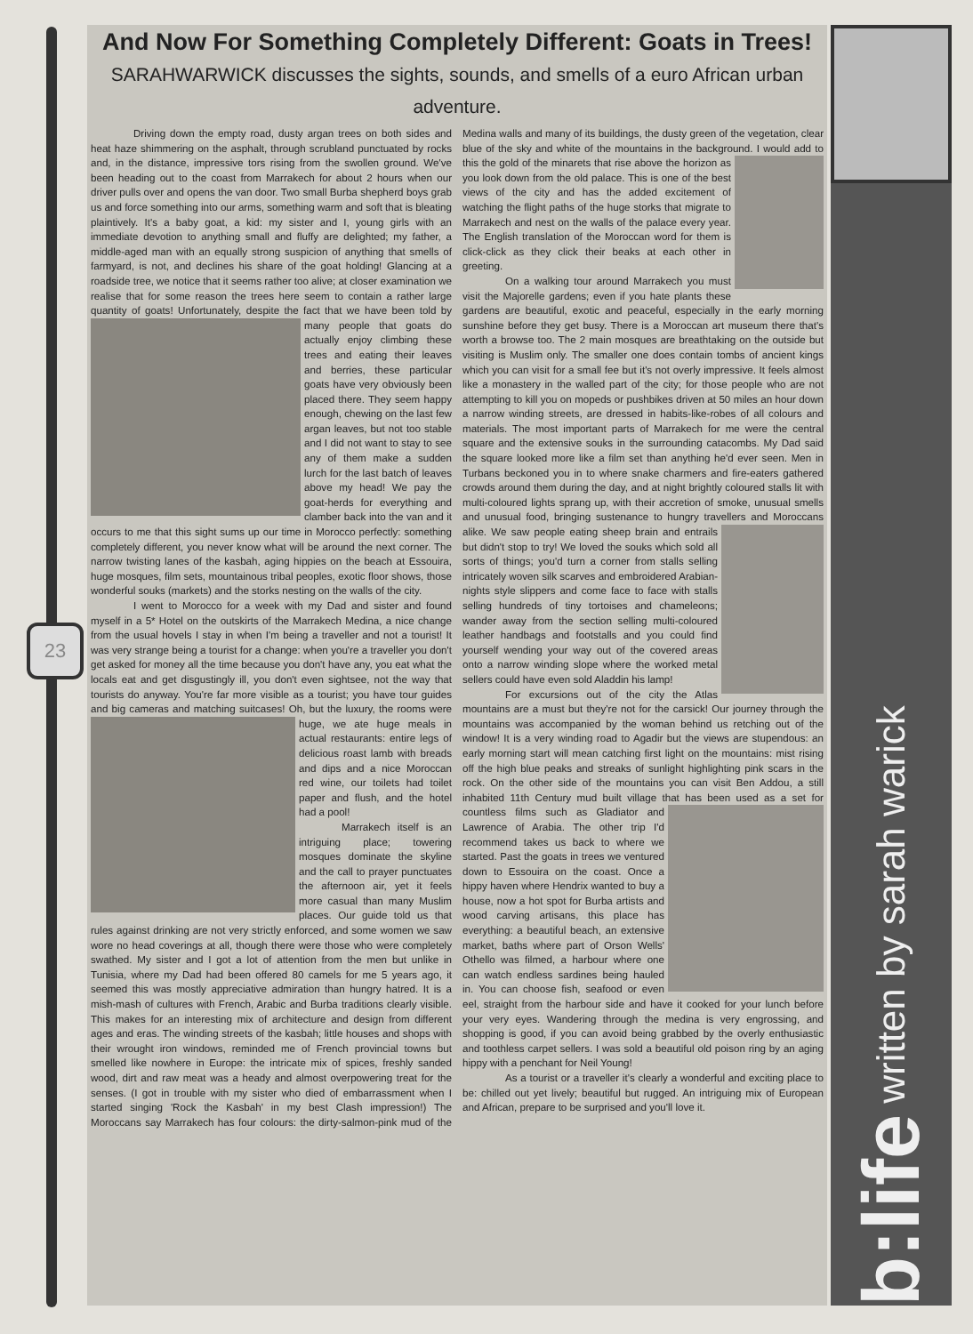23
And Now For Something Completely Different: Goats in Trees!
SARAHWARWICK discusses the sights, sounds, and smells of a euro African urban adventure.
Driving down the empty road, dusty argan trees on both sides and heat haze shimmering on the asphalt, through scrubland punctuated by rocks and, in the distance, impressive tors rising from the swollen ground. We've been heading out to the coast from Marrakech for about 2 hours when our driver pulls over and opens the van door. Two small Burba shepherd boys grab us and force something into our arms, something warm and soft that is bleating plaintively. It's a baby goat, a kid: my sister and I, young girls with an immediate devotion to anything small and fluffy are delighted; my father, a middle-aged man with an equally strong suspicion of anything that smells of farmyard, is not, and declines his share of the goat holding! Glancing at a roadside tree, we notice that it seems rather too alive; at closer examination we realise that for some reason the trees here seem to contain a rather large quantity of goats! Unfortunately, despite the fact that we have been told by many people that goats do actually enjoy climbing these trees and eating their leaves and berries, these particular goats have very obviously been placed there. They seem happy enough, chewing on the last few argan leaves, but not too stable and I did not want to stay to see any of them make a sudden lurch for the last batch of leaves above my head! We pay the goat-herds for everything and clamber back into the van and it occurs to me that this sight sums up our time in Morocco perfectly: something completely different, you never know what will be around the next corner. The narrow twisting lanes of the kasbah, aging hippies on the beach at Essouira, huge mosques, film sets, mountainous tribal peoples, exotic floor shows, those wonderful souks (markets) and the storks nesting on the walls of the city.
I went to Morocco for a week with my Dad and sister and found myself in a 5* Hotel on the outskirts of the Marrakech Medina, a nice change from the usual hovels I stay in when I'm being a traveller and not a tourist! It was very strange being a tourist for a change: when you're a traveller you don't get asked for money all the time because you don't have any, you eat what the locals eat and get disgustingly ill, you don't even sightsee, not the way that tourists do anyway. You're far more visible as a tourist; you have tour guides and big cameras and matching suitcases! Oh, but the luxury, the rooms were huge, we ate huge meals in actual restaurants: entire legs of delicious roast lamb with breads and dips and a nice Moroccan red wine, our toilets had toilet paper and flush, and the hotel had a pool!
Marrakech itself is an intriguing place; towering mosques dominate the skyline and the call to prayer punctuates the afternoon air, yet it feels more casual than many Muslim places. Our guide told us that rules against drinking are not very strictly enforced, and some women we saw wore no head coverings at all, though there were those who were completely swathed. My sister and I got a lot of attention from the men but unlike in Tunisia, where my Dad had been offered 80 camels for me 5 years ago, it seemed this was mostly appreciative admiration than hungry hatred. It is a mish-mash of cultures with French, Arabic and Burba traditions clearly visible. This makes for an interesting mix of architecture and design from different ages and eras. The winding streets of the kasbah; little houses and shops with their wrought iron windows, reminded me of French provincial towns but smelled like nowhere in Europe: the intricate mix of spices, freshly sanded wood, dirt and raw meat was a heady and almost overpowering treat for the senses. (I got in trouble with my sister who died of embarrassment when I started singing 'Rock the Kasbah' in my best Clash impression!) The Moroccans say Marrakech has four colours: the dirty-salmon-pink mud of the Medina walls and many of its buildings, the dusty green of the vegetation, clear blue of the sky and white of the mountains in the background. I would add to this the gold of the minarets that rise above the horizon as you look down from the old palace. This is one of the best views of the city and has the added excitement of watching the flight paths of the huge storks that migrate to Marrakech and nest on the walls of the palace every year. The English translation of the Moroccan word for them is click-click as they click their beaks at each other in greeting.
On a walking tour around Marrakech you must visit the Majorelle gardens; even if you hate plants these gardens are beautiful, exotic and peaceful, especially in the early morning sunshine before they get busy. There is a Moroccan art museum there that's worth a browse too. The 2 main mosques are breathtaking on the outside but visiting is Muslim only. The smaller one does contain tombs of ancient kings which you can visit for a small fee but it's not overly impressive. It feels almost like a monastery in the walled part of the city; for those people who are not attempting to kill you on mopeds or pushbikes driven at 50 miles an hour down a narrow winding streets, are dressed in habits-like-robes of all colours and materials. The most important parts of Marrakech for me were the central square and the extensive souks in the surrounding catacombs. My Dad said the square looked more like a film set than anything he'd ever seen. Men in Turbans beckoned you in to where snake charmers and fire-eaters gathered crowds around them during the day, and at night brightly coloured stalls lit with multi-coloured lights sprang up, with their accretion of smoke, unusual smells and unusual food, bringing sustenance to hungry travellers and Moroccans alike. We saw people eating sheep brain and entrails but didn't stop to try! We loved the souks which sold all sorts of things; you'd turn a corner from stalls selling intricately woven silk scarves and embroidered Arabian-nights style slippers and come face to face with stalls selling hundreds of tiny tortoises and chameleons; wander away from the section selling multi-coloured leather handbags and footstalls and you could find yourself wending your way out of the covered areas onto a narrow winding slope where the worked metal sellers could have even sold Aladdin his lamp!
For excursions out of the city the Atlas mountains are a must but they're not for the carsick! Our journey through the mountains was accompanied by the woman behind us retching out of the window! It is a very winding road to Agadir but the views are stupendous: an early morning start will mean catching first light on the mountains: mist rising off the high blue peaks and streaks of sunlight highlighting pink scars in the rock. On the other side of the mountains you can visit Ben Addou, a still inhabited 11th Century mud built village that has been used as a set for countless films such as Gladiator and Lawrence of Arabia. The other trip I'd recommend takes us back to where we started. Past the goats in trees we ventured down to Essouira on the coast. Once a hippy haven where Hendrix wanted to buy a house, now a hot spot for Burba artists and wood carving artisans, this place has everything: a beautiful beach, an extensive market, baths where part of Orson Wells' Othello was filmed, a harbour where one can watch endless sardines being hauled in. You can choose fish, seafood or even eel, straight from the harbour side and have it cooked for your lunch before your very eyes. Wandering through the medina is very engrossing, and shopping is good, if you can avoid being grabbed by the overly enthusiastic and toothless carpet sellers. I was sold a beautiful old poison ring by an aging hippy with a penchant for Neil Young!
As a tourist or a traveller it's clearly a wonderful and exciting place to be: chilled out yet lively; beautiful but rugged. An intriguing mix of European and African, prepare to be surprised and you'll love it.
b:life written by sarah warick